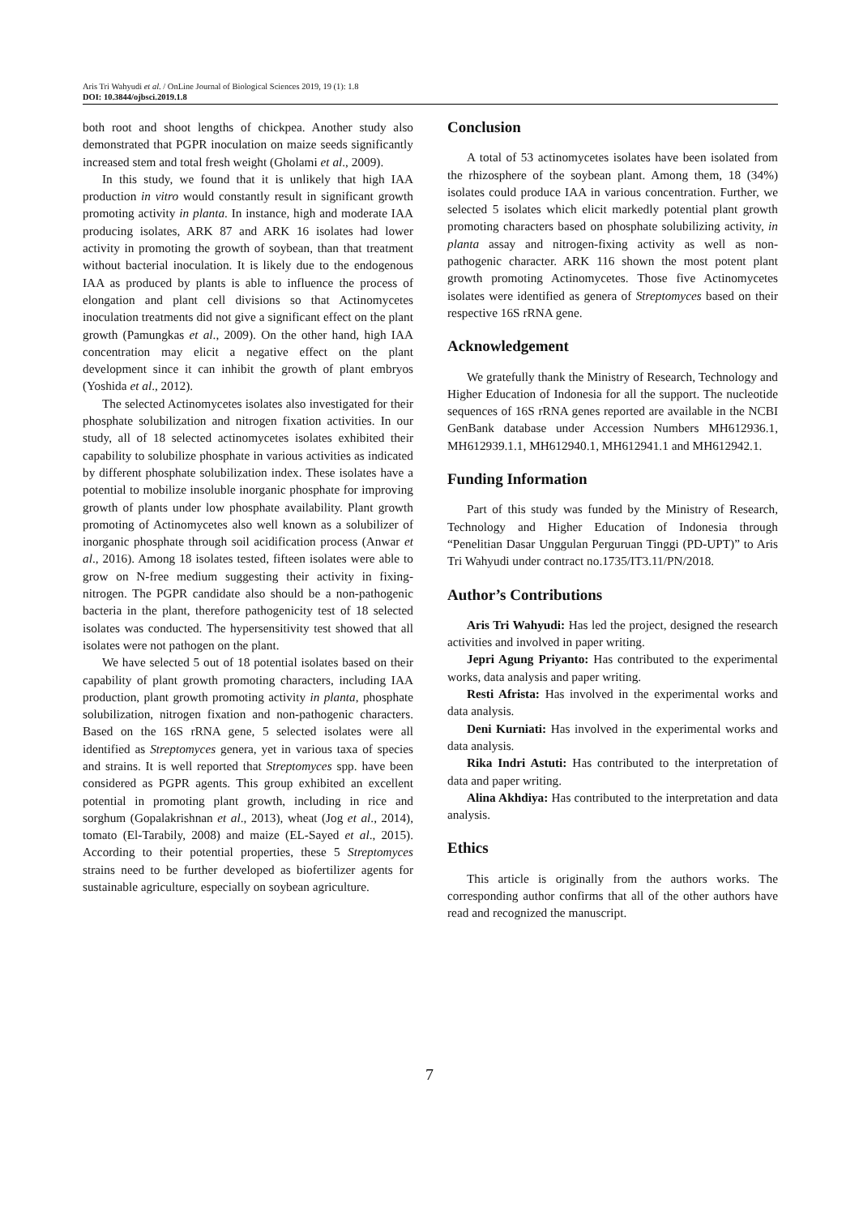Aris Tri Wahyudi et al. / OnLine Journal of Biological Sciences 2019, 19 (1): 1.8
DOI: 10.3844/ojbsci.2019.1.8
both root and shoot lengths of chickpea. Another study also demonstrated that PGPR inoculation on maize seeds significantly increased stem and total fresh weight (Gholami et al., 2009).
In this study, we found that it is unlikely that high IAA production in vitro would constantly result in significant growth promoting activity in planta. In instance, high and moderate IAA producing isolates, ARK 87 and ARK 16 isolates had lower activity in promoting the growth of soybean, than that treatment without bacterial inoculation. It is likely due to the endogenous IAA as produced by plants is able to influence the process of elongation and plant cell divisions so that Actinomycetes inoculation treatments did not give a significant effect on the plant growth (Pamungkas et al., 2009). On the other hand, high IAA concentration may elicit a negative effect on the plant development since it can inhibit the growth of plant embryos (Yoshida et al., 2012).
The selected Actinomycetes isolates also investigated for their phosphate solubilization and nitrogen fixation activities. In our study, all of 18 selected actinomycetes isolates exhibited their capability to solubilize phosphate in various activities as indicated by different phosphate solubilization index. These isolates have a potential to mobilize insoluble inorganic phosphate for improving growth of plants under low phosphate availability. Plant growth promoting of Actinomycetes also well known as a solubilizer of inorganic phosphate through soil acidification process (Anwar et al., 2016). Among 18 isolates tested, fifteen isolates were able to grow on N-free medium suggesting their activity in fixing-nitrogen. The PGPR candidate also should be a non-pathogenic bacteria in the plant, therefore pathogenicity test of 18 selected isolates was conducted. The hypersensitivity test showed that all isolates were not pathogen on the plant.
We have selected 5 out of 18 potential isolates based on their capability of plant growth promoting characters, including IAA production, plant growth promoting activity in planta, phosphate solubilization, nitrogen fixation and non-pathogenic characters. Based on the 16S rRNA gene, 5 selected isolates were all identified as Streptomyces genera, yet in various taxa of species and strains. It is well reported that Streptomyces spp. have been considered as PGPR agents. This group exhibited an excellent potential in promoting plant growth, including in rice and sorghum (Gopalakrishnan et al., 2013), wheat (Jog et al., 2014), tomato (El-Tarabily, 2008) and maize (EL-Sayed et al., 2015). According to their potential properties, these 5 Streptomyces strains need to be further developed as biofertilizer agents for sustainable agriculture, especially on soybean agriculture.
Conclusion
A total of 53 actinomycetes isolates have been isolated from the rhizosphere of the soybean plant. Among them, 18 (34%) isolates could produce IAA in various concentration. Further, we selected 5 isolates which elicit markedly potential plant growth promoting characters based on phosphate solubilizing activity, in planta assay and nitrogen-fixing activity as well as non-pathogenic character. ARK 116 shown the most potent plant growth promoting Actinomycetes. Those five Actinomycetes isolates were identified as genera of Streptomyces based on their respective 16S rRNA gene.
Acknowledgement
We gratefully thank the Ministry of Research, Technology and Higher Education of Indonesia for all the support. The nucleotide sequences of 16S rRNA genes reported are available in the NCBI GenBank database under Accession Numbers MH612936.1, MH612939.1.1, MH612940.1, MH612941.1 and MH612942.1.
Funding Information
Part of this study was funded by the Ministry of Research, Technology and Higher Education of Indonesia through “Penelitian Dasar Unggulan Perguruan Tinggi (PD-UPT)” to Aris Tri Wahyudi under contract no.1735/IT3.11/PN/2018.
Author’s Contributions
Aris Tri Wahyudi: Has led the project, designed the research activities and involved in paper writing.
Jepri Agung Priyanto: Has contributed to the experimental works, data analysis and paper writing.
Resti Afrista: Has involved in the experimental works and data analysis.
Deni Kurniati: Has involved in the experimental works and data analysis.
Rika Indri Astuti: Has contributed to the interpretation of data and paper writing.
Alina Akhdiya: Has contributed to the interpretation and data analysis.
Ethics
This article is originally from the authors works. The corresponding author confirms that all of the other authors have read and recognized the manuscript.
7